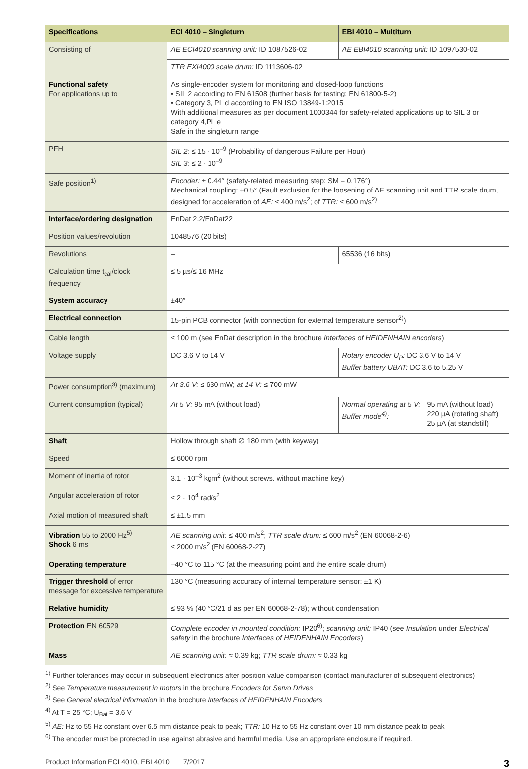| Specifications | ECI 4010 – Singleturn | EBI 4010 – Multiturn |
| --- | --- | --- |
| Consisting of | AE ECI4010 scanning unit: ID 1087526-02 | AE EBI4010 scanning unit: ID 1097530-02 |
| | TTR EXI4000 scale drum: ID 1113606-02 | |
| Functional safety For applications up to | As single-encoder system for monitoring and closed-loop functions • SIL 2 according to EN 61508 (further basis for testing: EN 61800-5-2) • Category 3, PL d according to EN ISO 13849-1:2015 With additional measures as per document 1000344 for safety-related applications up to SIL 3 or category 4,PL e Safe in the singleturn range | |
| PFH | SIL 2: ≤ 15 · 10<sup>–9</sup> (Probability of dangerous Failure per Hour) SIL 3: ≤ 2 · 10<sup>–9</sup> | |
| Safe position<sup>1)</sup> | Encoder: ± 0.44° (safety-related measuring step: SM = 0.176°) Mechanical coupling: ±0.5° (Fault exclusion for the loosening of AE scanning unit and TTR scale drum, designed for acceleration of AE: ≤ 400 m/s<sup>2</sup>; of TTR: ≤ 600 m/s<sup>2)</sup> | |
| Interface/ordering designation | EnDat 2.2/EnDat22 | |
| Position values/revolution | 1048576 (20 bits) | |
| Revolutions | – | 65536 (16 bits) |
| Calculation time t<sub>cal</sub>/clock frequency | ≤ 5 µs/≤ 16 MHz | |
| System accuracy | ±40″ | |
| Electrical connection | 15-pin PCB connector (with connection for external temperature sensor<sup>2)</sup>) | |
| Cable length | ≤ 100 m (see EnDat description in the brochure Interfaces of HEIDENHAIN encoders ) | |
| Voltage supply | DC 3.6 V to 14 V | Rotary encoder U<sub>P</sub>: DC 3.6 V to 14 V Buffer battery UBAT: DC 3.6 to 5.25 V |
| Power consumption<sup>3)</sup> (maximum) | At 3.6 V: ≤ 630 mW; at 14 V: ≤ 700 mW | |
| Current consumption (typical) | At 5 V: 95 mA (without load) | Normal operating at 5 V: Buffer mode<sup>4)</sup>: 95 mA (without load) 220 µA (rotating shaft) 25 µA (at standstill) |
| Shaft | Hollow through shaft ∅ 180 mm (with keyway) | |
| Speed | ≤ 6000 rpm | |
| Moment of inertia of rotor | 3.1 · 10<sup>–3</sup> kgm<sup>2</sup> (without screws, without machine key) | |
| Angular acceleration of rotor | ≤ 2 · 10<sup>4</sup> rad/s<sup>2</sup> | |
| Axial motion of measured shaft | ≤ ±1.5 mm | |
| Vibration 55 to 2000 Hz<sup>5)</sup> Shock 6 ms | AE scanning unit: ≤ 400 m/s<sup>2</sup>; TTR scale drum: ≤ 600 m/s<sup>2</sup> (EN 60068-2-6) ≤ 2000 m/s<sup>2</sup> (EN 60068-2-27) | |
| Operating temperature | –40 °C to 115 °C (at the measuring point and the entire scale drum) | |
| Trigger threshold of error message for excessive temperature | 130 °C (measuring accuracy of internal temperature sensor: ±1 K) | |
| Relative humidity | ≤ 93 % (40 °C/21 d as per EN 60068-2-78); without condensation | |
| Protection EN 60529 | Complete encoder in mounted condition: IP20<sup>6)</sup>; scanning unit: IP40 (see Insulation under Electrical safety in the brochure Interfaces of HEIDENHAIN Encoders ) | |
| Mass | AE scanning unit: ≈ 0.39 kg; TTR scale drum: ≈ 0.33 kg | |
<sup>1)</sup> Further tolerances may occur in subsequent electronics after position value comparison (contact manufacturer of subsequent electronics)
<sup>2)</sup> See Temperature measurement in motors in the brochure Encoders for Servo Drives
<sup>3)</sup> See General electrical information in the brochure Interfaces of HEIDENHAIN Encoders
<sup>4)</sup> At T = 25 °C; U<sub>Bat</sub> = 3.6 V
<sup>5)</sup> AE: Hz to 55 Hz constant over 6.5 mm distance peak to peak; TTR: 10 Hz to 55 Hz constant over 10 mm distance peak to peak
<sup>6)</sup> The encoder must be protected in use against abrasive and harmful media. Use an appropriate enclosure if required.
Product Information ECI 4010, EBI 4010 7/2017 3